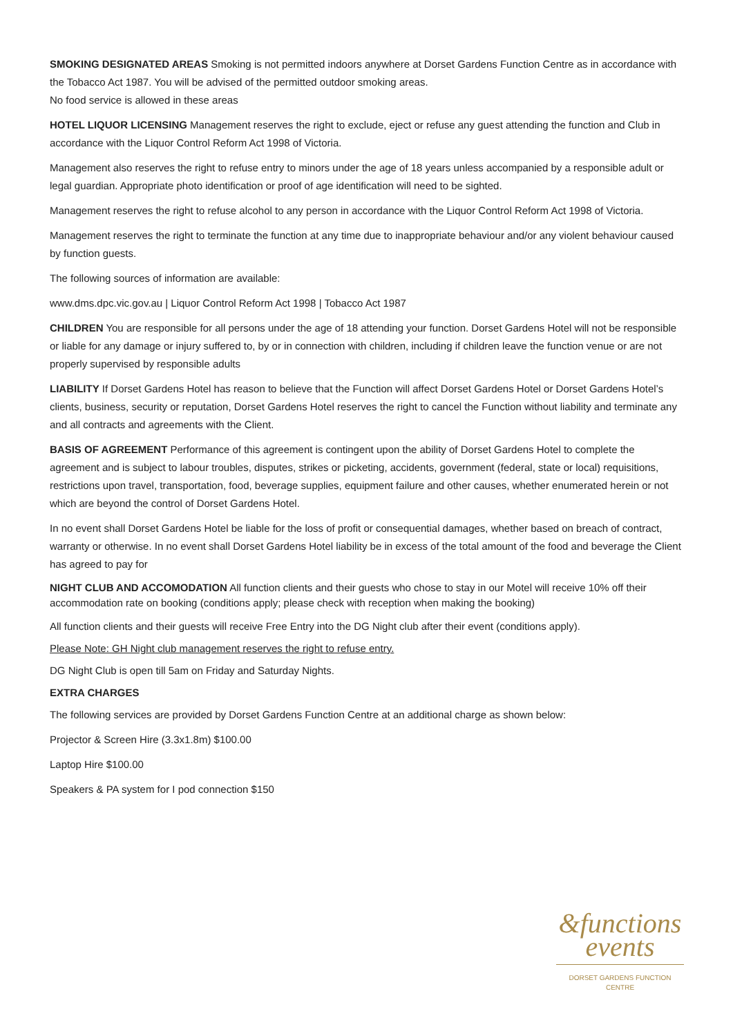SMOKING DESIGNATED AREAS Smoking is not permitted indoors anywhere at Dorset Gardens Function Centre as in accordance with the Tobacco Act 1987. You will be advised of the permitted outdoor smoking areas.
No food service is allowed in these areas
HOTEL LIQUOR LICENSING Management reserves the right to exclude, eject or refuse any guest attending the function and Club in accordance with the Liquor Control Reform Act 1998 of Victoria.
Management also reserves the right to refuse entry to minors under the age of 18 years unless accompanied by a responsible adult or legal guardian. Appropriate photo identification or proof of age identification will need to be sighted.
Management reserves the right to refuse alcohol to any person in accordance with the Liquor Control Reform Act 1998 of Victoria.
Management reserves the right to terminate the function at any time due to inappropriate behaviour and/or any violent behaviour caused by function guests.
The following sources of information are available:
www.dms.dpc.vic.gov.au | Liquor Control Reform Act 1998 | Tobacco Act 1987
CHILDREN You are responsible for all persons under the age of 18 attending your function. Dorset Gardens Hotel will not be responsible or liable for any damage or injury suffered to, by or in connection with children, including if children leave the function venue or are not properly supervised by responsible adults
LIABILITY If Dorset Gardens Hotel has reason to believe that the Function will affect Dorset Gardens Hotel or Dorset Gardens Hotel’s clients, business, security or reputation, Dorset Gardens Hotel reserves the right to cancel the Function without liability and terminate any and all contracts and agreements with the Client.
BASIS OF AGREEMENT Performance of this agreement is contingent upon the ability of Dorset Gardens Hotel to complete the agreement and is subject to labour troubles, disputes, strikes or picketing, accidents, government (federal, state or local) requisitions, restrictions upon travel, transportation, food, beverage supplies, equipment failure and other causes, whether enumerated herein or not which are beyond the control of Dorset Gardens Hotel.
In no event shall Dorset Gardens Hotel be liable for the loss of profit or consequential damages, whether based on breach of contract, warranty or otherwise. In no event shall Dorset Gardens Hotel liability be in excess of the total amount of the food and beverage the Client has agreed to pay for
NIGHT CLUB AND ACCOMODATION All function clients and their guests who chose to stay in our Motel will receive 10% off their accommodation rate on booking (conditions apply; please check with reception when making the booking)
All function clients and their guests will receive Free Entry into the DG Night club after their event (conditions apply).
Please Note: GH Night club management reserves the right to refuse entry.
DG Night Club is open till 5am on Friday and Saturday Nights.
EXTRA CHARGES
The following services are provided by Dorset Gardens Function Centre at an additional charge as shown below:
Projector & Screen Hire (3.3x1.8m) $100.00
Laptop Hire $100.00
Speakers & PA system for I pod connection $150
&functions
events
DORSET GARDENS FUNCTION CENTRE